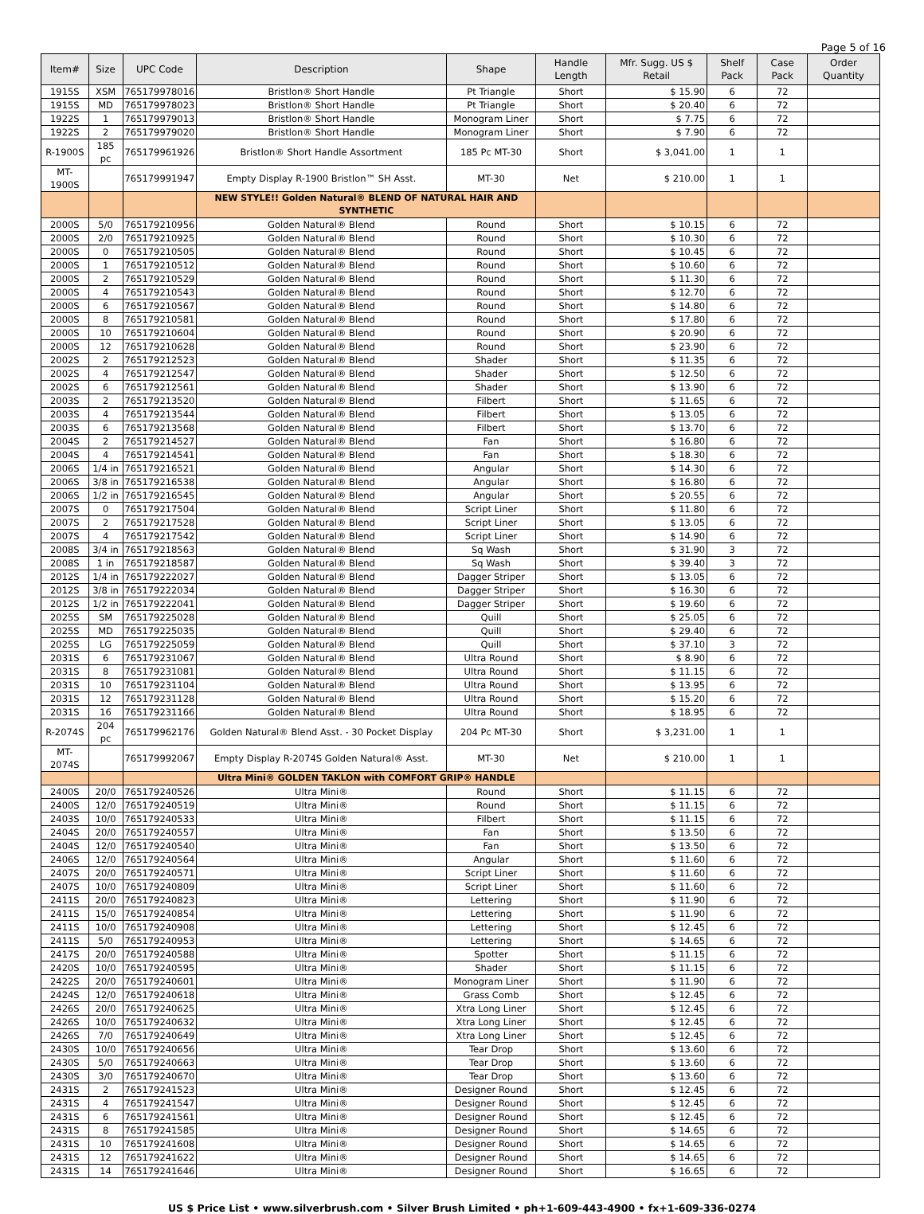Page 5 of 16
| Item# | Size | UPC Code | Description | Shape | Handle Length | Mfr. Sugg. US $ Retail | Shelf Pack | Case Pack | Order Quantity |
| --- | --- | --- | --- | --- | --- | --- | --- | --- | --- |
| 1915S | XSM | 765179978016 | Bristlon® Short Handle | Pt Triangle | Short | $ 15.90 | 6 | 72 | |
| 1915S | MD | 765179978023 | Bristlon® Short Handle | Pt Triangle | Short | $ 20.40 | 6 | 72 | |
| 1922S | 1 | 765179979013 | Bristlon® Short Handle | Monogram Liner | Short | $ 7.75 | 6 | 72 | |
| 1922S | 2 | 765179979020 | Bristlon® Short Handle | Monogram Liner | Short | $ 7.90 | 6 | 72 | |
| R-1900S | 185 pc | 765179961926 | Bristlon® Short Handle Assortment | 185 Pc MT-30 | Short | $ 3,041.00 | 1 | 1 | |
| MT-1900S | | 765179991947 | Empty Display R-1900 Bristlon™ SH Asst. | MT-30 | Net | $ 210.00 | 1 | 1 | |
| | | | NEW STYLE!! Golden Natural® BLEND OF NATURAL HAIR AND SYNTHETIC | | | | | | |
| 2000S | 5/0 | 765179210956 | Golden Natural® Blend | Round | Short | $ 10.15 | 6 | 72 | |
| 2000S | 2/0 | 765179210925 | Golden Natural® Blend | Round | Short | $ 10.30 | 6 | 72 | |
| 2000S | 0 | 765179210505 | Golden Natural® Blend | Round | Short | $ 10.45 | 6 | 72 | |
| 2000S | 1 | 765179210512 | Golden Natural® Blend | Round | Short | $ 10.60 | 6 | 72 | |
| 2000S | 2 | 765179210529 | Golden Natural® Blend | Round | Short | $ 11.30 | 6 | 72 | |
| 2000S | 4 | 765179210543 | Golden Natural® Blend | Round | Short | $ 12.70 | 6 | 72 | |
| 2000S | 6 | 765179210567 | Golden Natural® Blend | Round | Short | $ 14.80 | 6 | 72 | |
| 2000S | 8 | 765179210581 | Golden Natural® Blend | Round | Short | $ 17.80 | 6 | 72 | |
| 2000S | 10 | 765179210604 | Golden Natural® Blend | Round | Short | $ 20.90 | 6 | 72 | |
| 2000S | 12 | 765179210628 | Golden Natural® Blend | Round | Short | $ 23.90 | 6 | 72 | |
| 2002S | 2 | 765179212523 | Golden Natural® Blend | Shader | Short | $ 11.35 | 6 | 72 | |
| 2002S | 4 | 765179212547 | Golden Natural® Blend | Shader | Short | $ 12.50 | 6 | 72 | |
| 2002S | 6 | 765179212561 | Golden Natural® Blend | Shader | Short | $ 13.90 | 6 | 72 | |
| 2003S | 2 | 765179213520 | Golden Natural® Blend | Filbert | Short | $ 11.65 | 6 | 72 | |
| 2003S | 4 | 765179213544 | Golden Natural® Blend | Filbert | Short | $ 13.05 | 6 | 72 | |
| 2003S | 6 | 765179213568 | Golden Natural® Blend | Filbert | Short | $ 13.70 | 6 | 72 | |
| 2004S | 2 | 765179214527 | Golden Natural® Blend | Fan | Short | $ 16.80 | 6 | 72 | |
| 2004S | 4 | 765179214541 | Golden Natural® Blend | Fan | Short | $ 18.30 | 6 | 72 | |
| 2006S | 1/4 in | 765179216521 | Golden Natural® Blend | Angular | Short | $ 14.30 | 6 | 72 | |
| 2006S | 3/8 in | 765179216538 | Golden Natural® Blend | Angular | Short | $ 16.80 | 6 | 72 | |
| 2006S | 1/2 in | 765179216545 | Golden Natural® Blend | Angular | Short | $ 20.55 | 6 | 72 | |
| 2007S | 0 | 765179217504 | Golden Natural® Blend | Script Liner | Short | $ 11.80 | 6 | 72 | |
| 2007S | 2 | 765179217528 | Golden Natural® Blend | Script Liner | Short | $ 13.05 | 6 | 72 | |
| 2007S | 4 | 765179217542 | Golden Natural® Blend | Script Liner | Short | $ 14.90 | 6 | 72 | |
| 2008S | 3/4 in | 765179218563 | Golden Natural® Blend | Sq Wash | Short | $ 31.90 | 3 | 72 | |
| 2008S | 1 in | 765179218587 | Golden Natural® Blend | Sq Wash | Short | $ 39.40 | 3 | 72 | |
| 2012S | 1/4 in | 765179222027 | Golden Natural® Blend | Dagger Striper | Short | $ 13.05 | 6 | 72 | |
| 2012S | 3/8 in | 765179222034 | Golden Natural® Blend | Dagger Striper | Short | $ 16.30 | 6 | 72 | |
| 2012S | 1/2 in | 765179222041 | Golden Natural® Blend | Dagger Striper | Short | $ 19.60 | 6 | 72 | |
| 2025S | SM | 765179225028 | Golden Natural® Blend | Quill | Short | $ 25.05 | 6 | 72 | |
| 2025S | MD | 765179225035 | Golden Natural® Blend | Quill | Short | $ 29.40 | 6 | 72 | |
| 2025S | LG | 765179225059 | Golden Natural® Blend | Quill | Short | $ 37.10 | 3 | 72 | |
| 2031S | 6 | 765179231067 | Golden Natural® Blend | Ultra Round | Short | $ 8.90 | 6 | 72 | |
| 2031S | 8 | 765179231081 | Golden Natural® Blend | Ultra Round | Short | $ 11.15 | 6 | 72 | |
| 2031S | 10 | 765179231104 | Golden Natural® Blend | Ultra Round | Short | $ 13.95 | 6 | 72 | |
| 2031S | 12 | 765179231128 | Golden Natural® Blend | Ultra Round | Short | $ 15.20 | 6 | 72 | |
| 2031S | 16 | 765179231166 | Golden Natural® Blend | Ultra Round | Short | $ 18.95 | 6 | 72 | |
| R-2074S | 204 pc | 765179962176 | Golden Natural® Blend Asst. - 30 Pocket Display | 204 Pc MT-30 | Short | $ 3,231.00 | 1 | 1 | |
| MT-2074S | | 765179992067 | Empty Display R-2074S Golden Natural® Asst. | MT-30 | Net | $ 210.00 | 1 | 1 | |
| | | | Ultra Mini® GOLDEN TAKLON with COMFORT GRIP® HANDLE | | | | | | |
| 2400S | 20/0 | 765179240526 | Ultra Mini® | Round | Short | $ 11.15 | 6 | 72 | |
| 2400S | 12/0 | 765179240519 | Ultra Mini® | Round | Short | $ 11.15 | 6 | 72 | |
| 2403S | 10/0 | 765179240533 | Ultra Mini® | Filbert | Short | $ 11.15 | 6 | 72 | |
| 2404S | 20/0 | 765179240557 | Ultra Mini® | Fan | Short | $ 13.50 | 6 | 72 | |
| 2404S | 12/0 | 765179240540 | Ultra Mini® | Fan | Short | $ 13.50 | 6 | 72 | |
| 2406S | 12/0 | 765179240564 | Ultra Mini® | Angular | Short | $ 11.60 | 6 | 72 | |
| 2407S | 20/0 | 765179240571 | Ultra Mini® | Script Liner | Short | $ 11.60 | 6 | 72 | |
| 2407S | 10/0 | 765179240809 | Ultra Mini® | Script Liner | Short | $ 11.60 | 6 | 72 | |
| 2411S | 20/0 | 765179240823 | Ultra Mini® | Lettering | Short | $ 11.90 | 6 | 72 | |
| 2411S | 15/0 | 765179240854 | Ultra Mini® | Lettering | Short | $ 11.90 | 6 | 72 | |
| 2411S | 10/0 | 765179240908 | Ultra Mini® | Lettering | Short | $ 12.45 | 6 | 72 | |
| 2411S | 5/0 | 765179240953 | Ultra Mini® | Lettering | Short | $ 14.65 | 6 | 72 | |
| 2417S | 20/0 | 765179240588 | Ultra Mini® | Spotter | Short | $ 11.15 | 6 | 72 | |
| 2420S | 10/0 | 765179240595 | Ultra Mini® | Shader | Short | $ 11.15 | 6 | 72 | |
| 2422S | 20/0 | 765179240601 | Ultra Mini® | Monogram Liner | Short | $ 11.90 | 6 | 72 | |
| 2424S | 12/0 | 765179240618 | Ultra Mini® | Grass Comb | Short | $ 12.45 | 6 | 72 | |
| 2426S | 20/0 | 765179240625 | Ultra Mini® | Xtra Long Liner | Short | $ 12.45 | 6 | 72 | |
| 2426S | 10/0 | 765179240632 | Ultra Mini® | Xtra Long Liner | Short | $ 12.45 | 6 | 72 | |
| 2426S | 7/0 | 765179240649 | Ultra Mini® | Xtra Long Liner | Short | $ 12.45 | 6 | 72 | |
| 2430S | 10/0 | 765179240656 | Ultra Mini® | Tear Drop | Short | $ 13.60 | 6 | 72 | |
| 2430S | 5/0 | 765179240663 | Ultra Mini® | Tear Drop | Short | $ 13.60 | 6 | 72 | |
| 2430S | 3/0 | 765179240670 | Ultra Mini® | Tear Drop | Short | $ 13.60 | 6 | 72 | |
| 2431S | 2 | 765179241523 | Ultra Mini® | Designer Round | Short | $ 12.45 | 6 | 72 | |
| 2431S | 4 | 765179241547 | Ultra Mini® | Designer Round | Short | $ 12.45 | 6 | 72 | |
| 2431S | 6 | 765179241561 | Ultra Mini® | Designer Round | Short | $ 12.45 | 6 | 72 | |
| 2431S | 8 | 765179241585 | Ultra Mini® | Designer Round | Short | $ 14.65 | 6 | 72 | |
| 2431S | 10 | 765179241608 | Ultra Mini® | Designer Round | Short | $ 14.65 | 6 | 72 | |
| 2431S | 12 | 765179241622 | Ultra Mini® | Designer Round | Short | $ 14.65 | 6 | 72 | |
| 2431S | 14 | 765179241646 | Ultra Mini® | Designer Round | Short | $ 16.65 | 6 | 72 | |
US $ Price List • www.silverbrush.com • Silver Brush Limited • ph+1-609-443-4900 • fx+1-609-336-0274